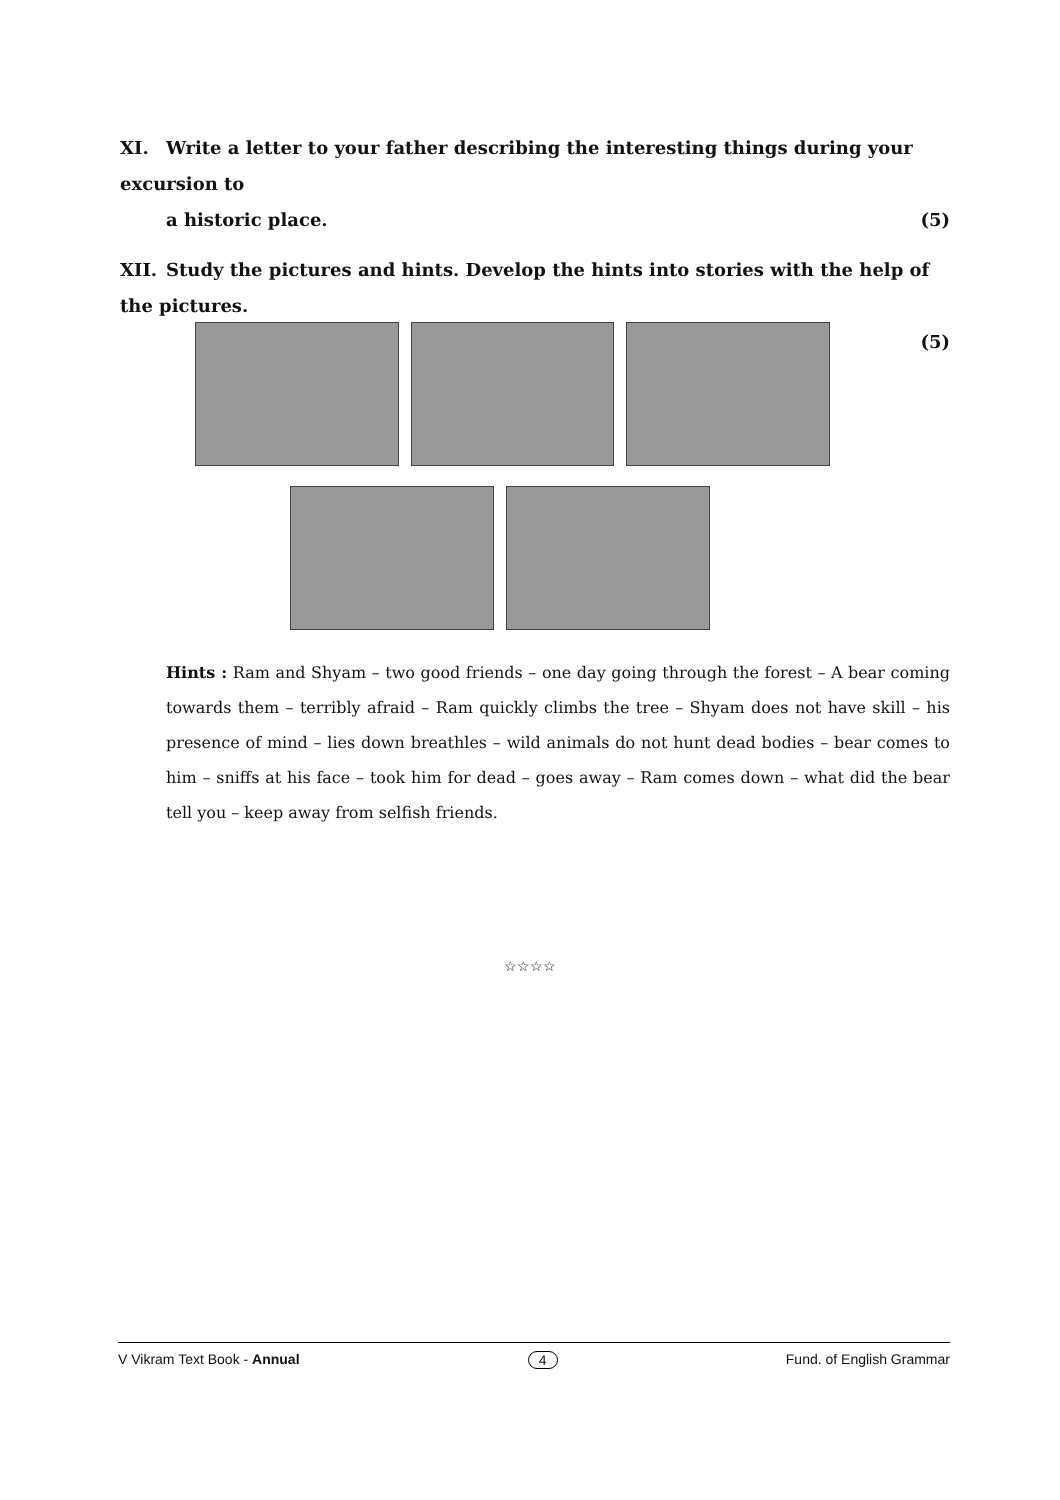XI. Write a letter to your father describing the interesting things during your excursion to
a historic place. (5)
XII. Study the pictures and hints. Develop the hints into stories with the help of the pictures.
(5)
Hints : Ram and Shyam – two good friends – one day going through the forest – A bear coming towards them – terribly afraid – Ram quickly climbs the tree – Shyam does not have skill – his presence of mind – lies down breathles – wild animals do not hunt dead bodies – bear comes to him – sniffs at his face – took him for dead – goes away – Ram comes down – what did the bear tell you – keep away from selfish friends.
☆☆☆☆
V Vikram Text Book - Annual 4 Fund. of English Grammar